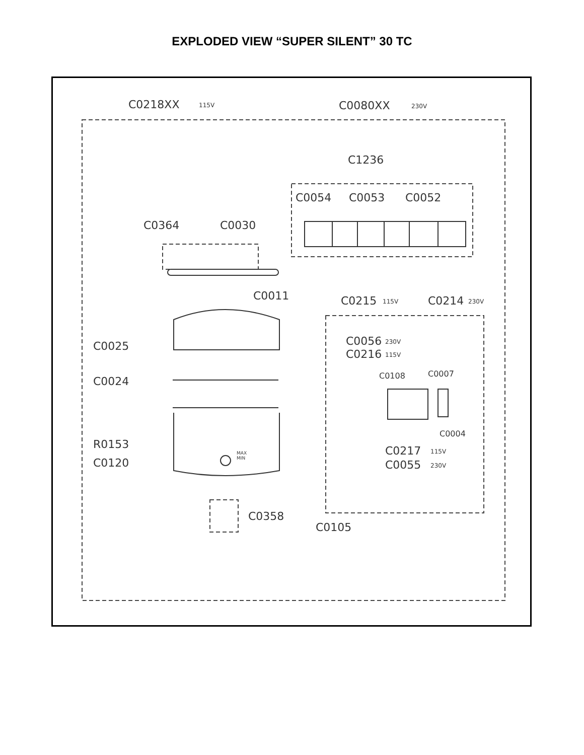EXPLODED VIEW “SUPER SILENT” 30 TC
C0218XX
115V
C0080XX
230V
C1236
C0054
C0053
C0052
C0364
C0030
C0011
C0215
115V
C0214
230V
C0025
C0056
230V
C0216
115V
C0108
C0007
C0024
C0004
R0153
C0120
MAX
MIN
C0217
115V
C0055
230V
C0358
C0105